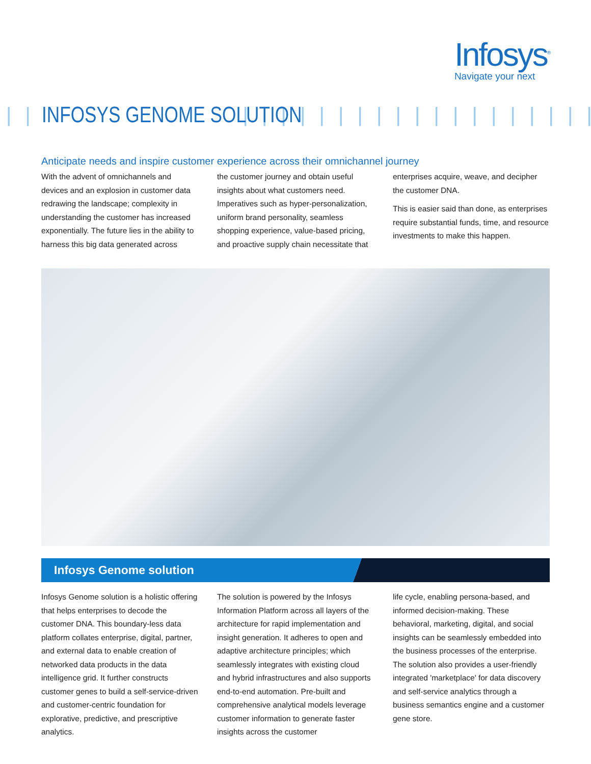Infosys<sup>®</sup>
Navigate your next
| | | INFOSYS GENOME SOLUTION | | | | | | | | | | | | | | | | | | | | | | | | | | | | | | | | |
Anticipate needs and inspire customer experience across their omnichannel journey
With the advent of omnichannels and devices and an explosion in customer data redrawing the landscape; complexity in understanding the customer has increased exponentially. The future lies in the ability to harness this big data generated across
the customer journey and obtain useful insights about what customers need. Imperatives such as hyper-personalization, uniform brand personality, seamless shopping experience, value-based pricing, and proactive supply chain necessitate that
enterprises acquire, weave, and decipher the customer DNA.
This is easier said than done, as enterprises require substantial funds, time, and resource investments to make this happen.
Infosys Genome solution
Infosys Genome solution is a holistic offering that helps enterprises to decode the customer DNA. This boundary-less data platform collates enterprise, digital, partner, and external data to enable creation of networked data products in the data intelligence grid. It further constructs customer genes to build a self-service-driven and customer-centric foundation for explorative, predictive, and prescriptive analytics.
The solution is powered by the Infosys Information Platform across all layers of the architecture for rapid implementation and insight generation. It adheres to open and adaptive architecture principles; which seamlessly integrates with existing cloud and hybrid infrastructures and also supports end-to-end automation. Pre-built and comprehensive analytical models leverage customer information to generate faster insights across the customer
life cycle, enabling persona-based, and informed decision-making. These behavioral, marketing, digital, and social insights can be seamlessly embedded into the business processes of the enterprise. The solution also provides a user-friendly integrated 'marketplace' for data discovery and self-service analytics through a business semantics engine and a customer gene store.